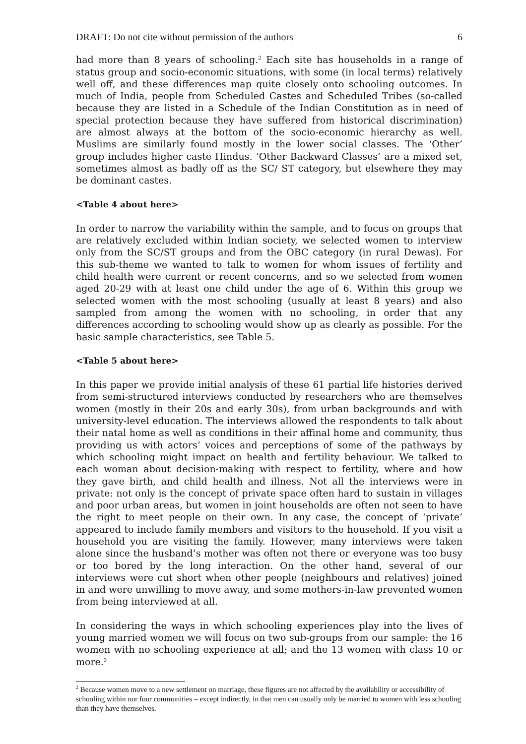DRAFT: Do not cite without permission of the authors 6
had more than 8 years of schooling.<sup>2</sup> Each site has households in a range of status group and socio-economic situations, with some (in local terms) relatively well off, and these differences map quite closely onto schooling outcomes. In much of India, people from Scheduled Castes and Scheduled Tribes (so-called because they are listed in a Schedule of the Indian Constitution as in need of special protection because they have suffered from historical discrimination) are almost always at the bottom of the socio-economic hierarchy as well. Muslims are similarly found mostly in the lower social classes. The ‘Other’ group includes higher caste Hindus. ‘Other Backward Classes’ are a mixed set, sometimes almost as badly off as the SC/ ST category, but elsewhere they may be dominant castes.
<Table 4 about here>
In order to narrow the variability within the sample, and to focus on groups that are relatively excluded within Indian society, we selected women to interview only from the SC/ST groups and from the OBC category (in rural Dewas). For this sub-theme we wanted to talk to women for whom issues of fertility and child health were current or recent concerns, and so we selected from women aged 20-29 with at least one child under the age of 6. Within this group we selected women with the most schooling (usually at least 8 years) and also sampled from among the women with no schooling, in order that any differences according to schooling would show up as clearly as possible. For the basic sample characteristics, see Table 5.
<Table 5 about here>
In this paper we provide initial analysis of these 61 partial life histories derived from semi-structured interviews conducted by researchers who are themselves women (mostly in their 20s and early 30s), from urban backgrounds and with university-level education. The interviews allowed the respondents to talk about their natal home as well as conditions in their affinal home and community, thus providing us with actors’ voices and perceptions of some of the pathways by which schooling might impact on health and fertility behaviour. We talked to each woman about decision-making with respect to fertility, where and how they gave birth, and child health and illness. Not all the interviews were in private: not only is the concept of private space often hard to sustain in villages and poor urban areas, but women in joint households are often not seen to have the right to meet people on their own. In any case, the concept of ‘private’ appeared to include family members and visitors to the household. If you visit a household you are visiting the family. However, many interviews were taken alone since the husband’s mother was often not there or everyone was too busy or too bored by the long interaction. On the other hand, several of our interviews were cut short when other people (neighbours and relatives) joined in and were unwilling to move away, and some mothers-in-law prevented women from being interviewed at all.
In considering the ways in which schooling experiences play into the lives of young married women we will focus on two sub-groups from our sample: the 16 women with no schooling experience at all; and the 13 women with class 10 or more.<sup>3</sup>
<sup>2</sup> Because women move to a new settlement on marriage, these figures are not affected by the availability or accessibility of schooling within our four communities – except indirectly, in that men can usually only be married to women with less schooling than they have themselves.